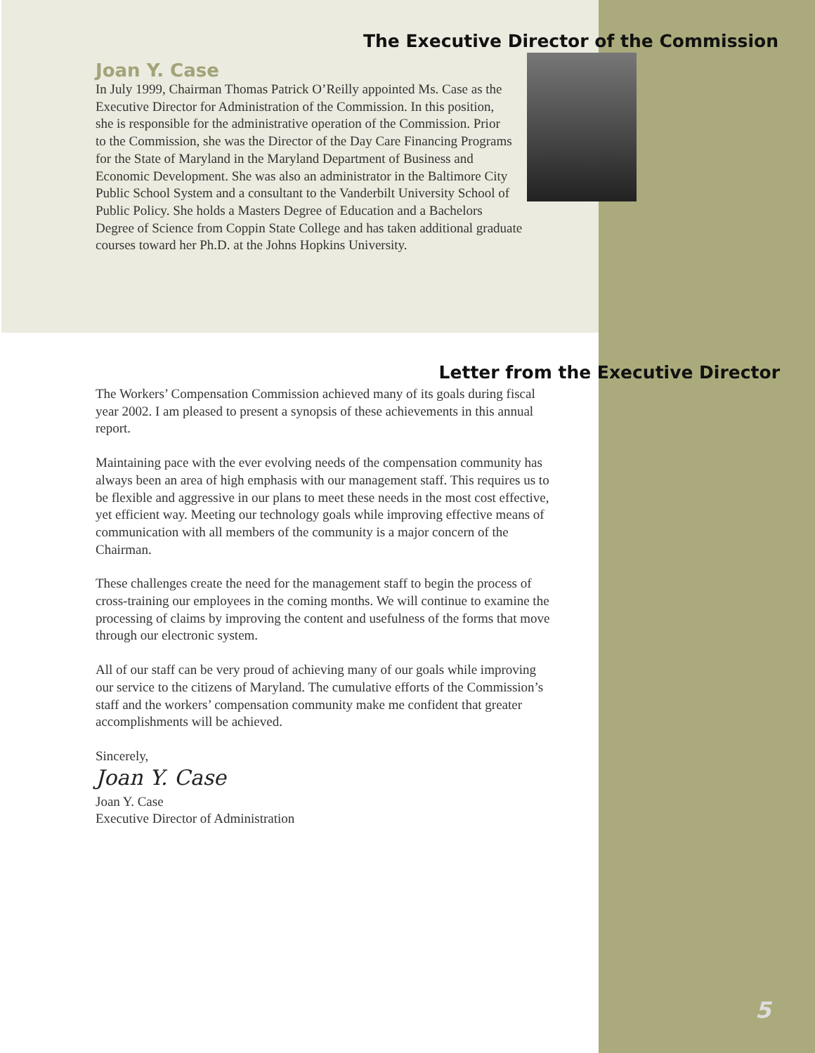The Executive Director of the Commission
Joan Y. Case
In July 1999, Chairman Thomas Patrick O’Reilly appointed Ms. Case as the Executive Director for Administration of the Commission. In this position, she is responsible for the administrative operation of the Commission. Prior to the Commission, she was the Director of the Day Care Financing Programs for the State of Maryland in the Maryland Department of Business and Economic Development. She was also an administrator in the Baltimore City Public School System and a consultant to the Vanderbilt University School of Public Policy. She holds a Masters Degree of Education and a Bachelors Degree of Science from Coppin State College and has taken additional graduate courses toward her Ph.D. at the Johns Hopkins University.
Letter from the Executive Director
The Workers’ Compensation Commission achieved many of its goals during fiscal year 2002. I am pleased to present a synopsis of these achievements in this annual report.
Maintaining pace with the ever evolving needs of the compensation community has always been an area of high emphasis with our management staff. This requires us to be flexible and aggressive in our plans to meet these needs in the most cost effective, yet efficient way. Meeting our technology goals while improving effective means of communication with all members of the community is a major concern of the Chairman.
These challenges create the need for the management staff to begin the process of cross-training our employees in the coming months. We will continue to examine the processing of claims by improving the content and usefulness of the forms that move through our electronic system.
All of our staff can be very proud of achieving many of our goals while improving our service to the citizens of Maryland. The cumulative efforts of the Commission’s staff and the workers’ compensation community make me confident that greater accomplishments will be achieved.
Sincerely,
Joan Y. Case
Joan Y. Case
Executive Director of Administration
5